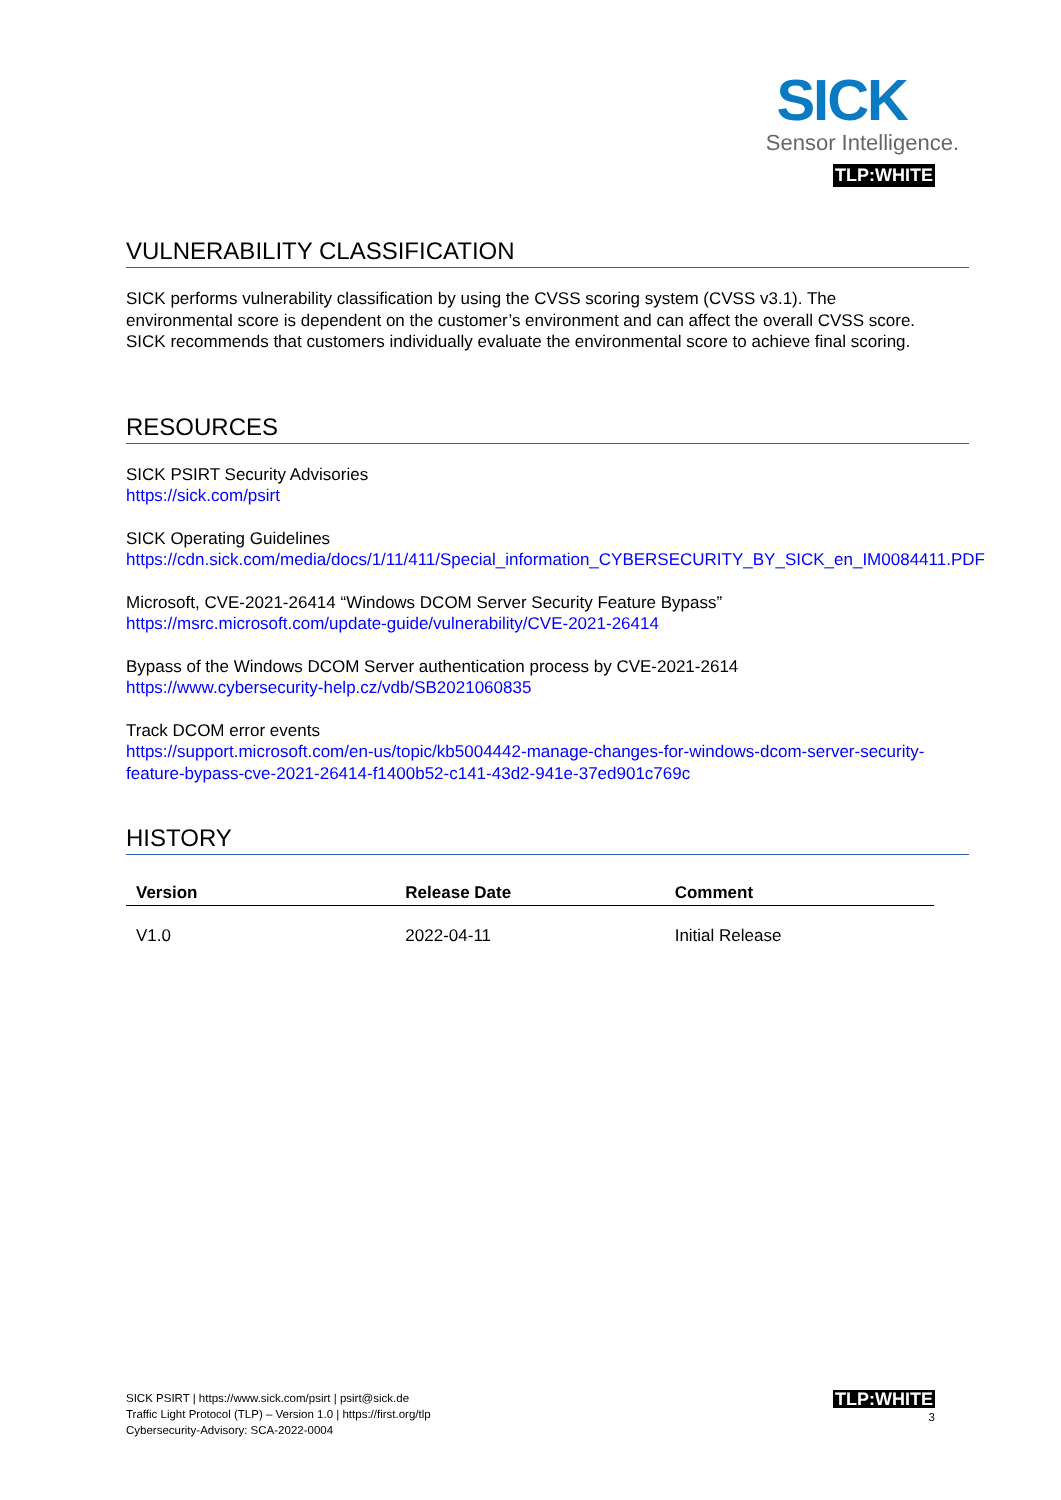SICK
Sensor Intelligence.
TLP:WHITE
VULNERABILITY CLASSIFICATION
SICK performs vulnerability classification by using the CVSS scoring system (CVSS v3.1). The environmental score is dependent on the customer’s environment and can affect the overall CVSS score. SICK recommends that customers individually evaluate the environmental score to achieve final scoring.
RESOURCES
SICK PSIRT Security Advisories
https://sick.com/psirt
SICK Operating Guidelines
https://cdn.sick.com/media/docs/1/11/411/Special_information_CYBERSECURITY_BY_SICK_en_IM0084411.PDF
Microsoft, CVE-2021-26414 “Windows DCOM Server Security Feature Bypass”
https://msrc.microsoft.com/update-guide/vulnerability/CVE-2021-26414
Bypass of the Windows DCOM Server authentication process by CVE-2021-2614
https://www.cybersecurity-help.cz/vdb/SB2021060835
Track DCOM error events
https://support.microsoft.com/en-us/topic/kb5004442-manage-changes-for-windows-dcom-server-security-feature-bypass-cve-2021-26414-f1400b52-c141-43d2-941e-37ed901c769c
HISTORY
| Version | Release Date | Comment |
| --- | --- | --- |
| V1.0 | 2022-04-11 | Initial Release |
SICK PSIRT | https://www.sick.com/psirt | psirt@sick.de
Traffic Light Protocol (TLP) – Version 1.0 | https://first.org/tlp
Cybersecurity-Advisory: SCA-2022-0004
TLP:WHITE
3